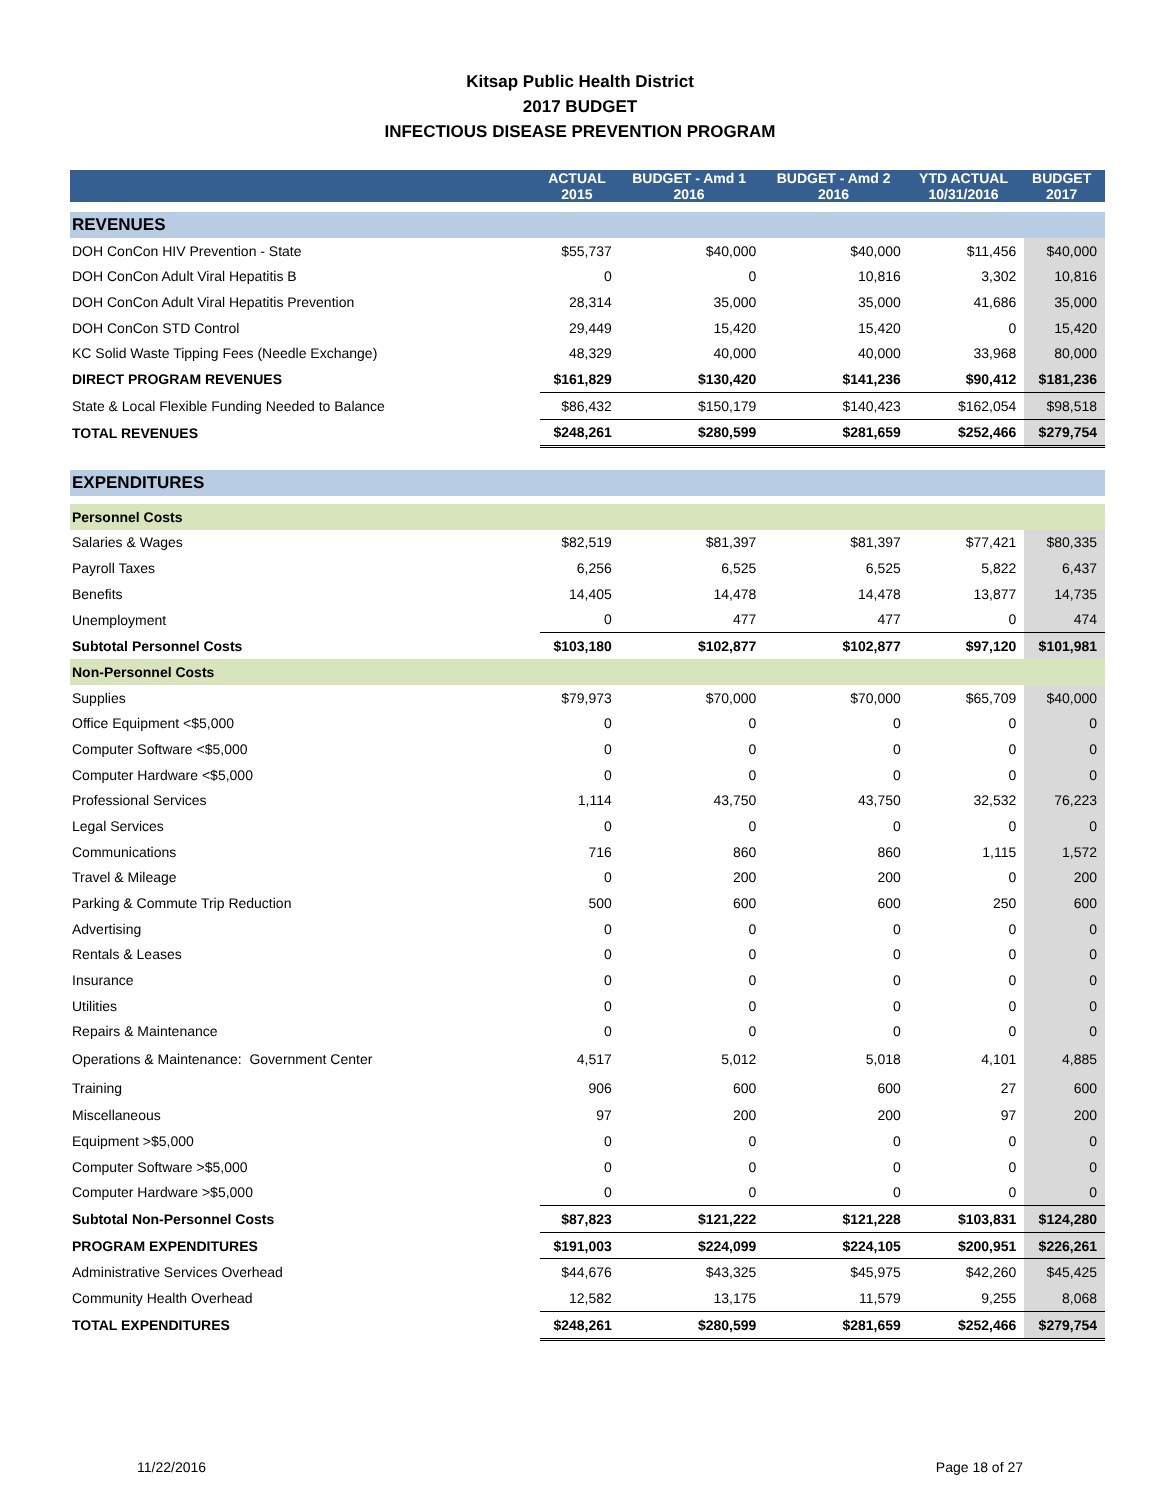Kitsap Public Health District
2017 BUDGET
INFECTIOUS DISEASE PREVENTION PROGRAM
| | ACTUAL 2015 | BUDGET - Amd 1 2016 | BUDGET - Amd 2 2016 | YTD ACTUAL 10/31/2016 | BUDGET 2017 |
| --- | --- | --- | --- | --- | --- |
| REVENUES | | | | | |
| DOH ConCon HIV Prevention - State | $55,737 | $40,000 | $40,000 | $11,456 | $40,000 |
| DOH ConCon Adult Viral Hepatitis B | 0 | 0 | 10,816 | 3,302 | 10,816 |
| DOH ConCon Adult Viral Hepatitis Prevention | 28,314 | 35,000 | 35,000 | 41,686 | 35,000 |
| DOH ConCon STD Control | 29,449 | 15,420 | 15,420 | 0 | 15,420 |
| KC Solid Waste Tipping Fees (Needle Exchange) | 48,329 | 40,000 | 40,000 | 33,968 | 80,000 |
| DIRECT PROGRAM REVENUES | $161,829 | $130,420 | $141,236 | $90,412 | $181,236 |
| State & Local Flexible Funding Needed to Balance | $86,432 | $150,179 | $140,423 | $162,054 | $98,518 |
| TOTAL REVENUES | $248,261 | $280,599 | $281,659 | $252,466 | $279,754 |
| EXPENDITURES | | | | | |
| Personnel Costs | | | | | |
| Salaries & Wages | $82,519 | $81,397 | $81,397 | $77,421 | $80,335 |
| Payroll Taxes | 6,256 | 6,525 | 6,525 | 5,822 | 6,437 |
| Benefits | 14,405 | 14,478 | 14,478 | 13,877 | 14,735 |
| Unemployment | 0 | 477 | 477 | 0 | 474 |
| Subtotal Personnel Costs | $103,180 | $102,877 | $102,877 | $97,120 | $101,981 |
| Non-Personnel Costs | | | | | |
| Supplies | $79,973 | $70,000 | $70,000 | $65,709 | $40,000 |
| Office Equipment <$5,000 | 0 | 0 | 0 | 0 | 0 |
| Computer Software <$5,000 | 0 | 0 | 0 | 0 | 0 |
| Computer Hardware <$5,000 | 0 | 0 | 0 | 0 | 0 |
| Professional Services | 1,114 | 43,750 | 43,750 | 32,532 | 76,223 |
| Legal Services | 0 | 0 | 0 | 0 | 0 |
| Communications | 716 | 860 | 860 | 1,115 | 1,572 |
| Travel & Mileage | 0 | 200 | 200 | 0 | 200 |
| Parking & Commute Trip Reduction | 500 | 600 | 600 | 250 | 600 |
| Advertising | 0 | 0 | 0 | 0 | 0 |
| Rentals & Leases | 0 | 0 | 0 | 0 | 0 |
| Insurance | 0 | 0 | 0 | 0 | 0 |
| Utilities | 0 | 0 | 0 | 0 | 0 |
| Repairs & Maintenance | 0 | 0 | 0 | 0 | 0 |
| Operations & Maintenance: Government Center | 4,517 | 5,012 | 5,018 | 4,101 | 4,885 |
| Training | 906 | 600 | 600 | 27 | 600 |
| Miscellaneous | 97 | 200 | 200 | 97 | 200 |
| Equipment >$5,000 | 0 | 0 | 0 | 0 | 0 |
| Computer Software >$5,000 | 0 | 0 | 0 | 0 | 0 |
| Computer Hardware >$5,000 | 0 | 0 | 0 | 0 | 0 |
| Subtotal Non-Personnel Costs | $87,823 | $121,222 | $121,228 | $103,831 | $124,280 |
| PROGRAM EXPENDITURES | $191,003 | $224,099 | $224,105 | $200,951 | $226,261 |
| Administrative Services Overhead | $44,676 | $43,325 | $45,975 | $42,260 | $45,425 |
| Community Health Overhead | 12,582 | 13,175 | 11,579 | 9,255 | 8,068 |
| TOTAL EXPENDITURES | $248,261 | $280,599 | $281,659 | $252,466 | $279,754 |
11/22/2016 Page 18 of 27